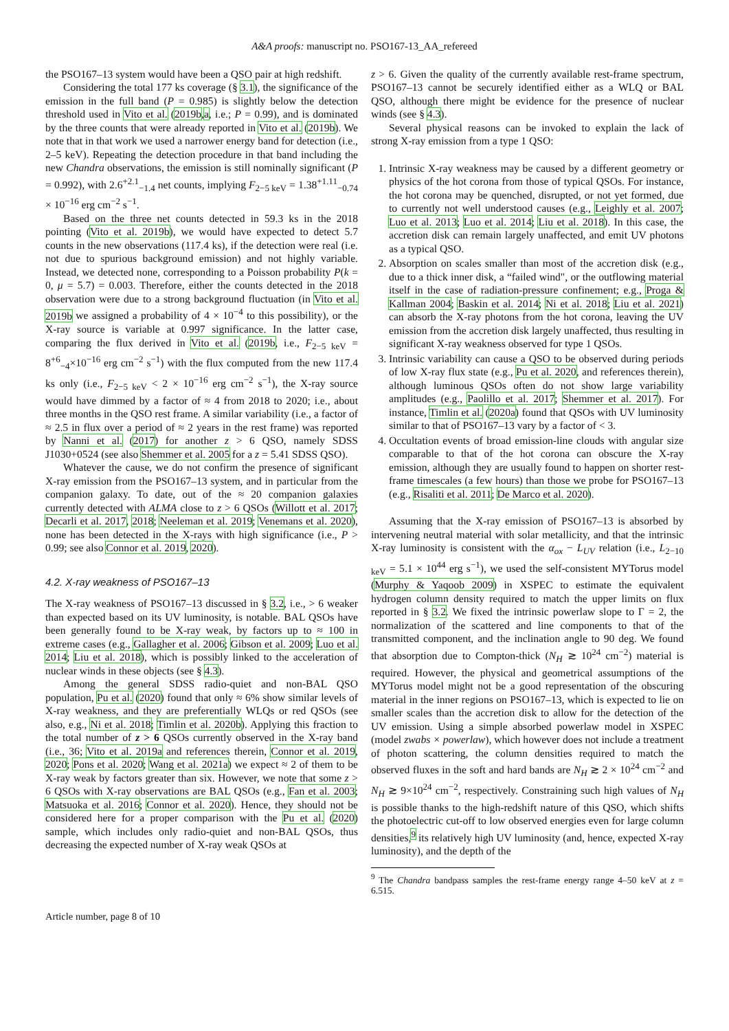A&A proofs: manuscript no. PSO167-13_AA_refereed
the PSO167–13 system would have been a QSO pair at high redshift.
Considering the total 177 ks coverage (§ 3.1), the significance of the emission in the full band (P = 0.985) is slightly below the detection threshold used in Vito et al. (2019b,a, i.e.; P = 0.99), and is dominated by the three counts that were already reported in Vito et al. (2019b). We note that in that work we used a narrower energy band for detection (i.e., 2–5 keV). Repeating the detection procedure in that band including the new Chandra observations, the emission is still nominally significant (P = 0.992), with 2.6<sup>+2.1</sup><sub>−1.4</sub> net counts, implying F<sub>2−5 keV</sub> = 1.38<sup>+1.11</sup><sub>−0.74</sub> × 10<sup>−16</sup> erg cm<sup>−2</sup> s<sup>−1</sup>.
Based on the three net counts detected in 59.3 ks in the 2018 pointing (Vito et al. 2019b), we would have expected to detect 5.7 counts in the new observations (117.4 ks), if the detection were real (i.e. not due to spurious background emission) and not highly variable. Instead, we detected none, corresponding to a Poisson probability P(k = 0, μ = 5.7) = 0.003. Therefore, either the counts detected in the 2018 observation were due to a strong background fluctuation (in Vito et al. 2019b we assigned a probability of 4 × 10<sup>−4</sup> to this possibility), or the X-ray source is variable at 0.997 significance. In the latter case, comparing the flux derived in Vito et al. (2019b, i.e., F<sub>2−5 keV</sub> = 8<sup>+6</sup><sub>−4</sub>×10<sup>−16</sup> erg cm<sup>−2</sup> s<sup>−1</sup>) with the flux computed from the new 117.4 ks only (i.e., F<sub>2−5 keV</sub> < 2 × 10<sup>−16</sup> erg cm<sup>−2</sup> s<sup>−1</sup>), the X-ray source would have dimmed by a factor of ≈ 4 from 2018 to 2020; i.e., about three months in the QSO rest frame. A similar variability (i.e., a factor of ≈ 2.5 in flux over a period of ≈ 2 years in the rest frame) was reported by Nanni et al. (2017) for another z > 6 QSO, namely SDSS J1030+0524 (see also Shemmer et al. 2005 for a z = 5.41 SDSS QSO).
Whatever the cause, we do not confirm the presence of significant X-ray emission from the PSO167–13 system, and in particular from the companion galaxy. To date, out of the ≈ 20 companion galaxies currently detected with ALMA close to z > 6 QSOs (Willott et al. 2017; Decarli et al. 2017, 2018; Neeleman et al. 2019; Venemans et al. 2020), none has been detected in the X-rays with high significance (i.e., P > 0.99; see also Connor et al. 2019, 2020).
4.2. X-ray weakness of PSO167–13
The X-ray weakness of PSO167–13 discussed in § 3.2, i.e., > 6 weaker than expected based on its UV luminosity, is notable. BAL QSOs have been generally found to be X-ray weak, by factors up to ≈ 100 in extreme cases (e.g., Gallagher et al. 2006; Gibson et al. 2009; Luo et al. 2014; Liu et al. 2018), which is possibly linked to the acceleration of nuclear winds in these objects (see § 4.3).
Among the general SDSS radio-quiet and non-BAL QSO population, Pu et al. (2020) found that only ≈ 6% show similar levels of X-ray weakness, and they are preferentially WLQs or red QSOs (see also, e.g., Ni et al. 2018; Timlin et al. 2020b). Applying this fraction to the total number of z > 6 QSOs currently observed in the X-ray band (i.e., 36; Vito et al. 2019a and references therein, Connor et al. 2019, 2020; Pons et al. 2020; Wang et al. 2021a) we expect ≈ 2 of them to be X-ray weak by factors greater than six. However, we note that some z > 6 QSOs with X-ray observations are BAL QSOs (e.g., Fan et al. 2003; Matsuoka et al. 2016; Connor et al. 2020). Hence, they should not be considered here for a proper comparison with the Pu et al. (2020) sample, which includes only radio-quiet and non-BAL QSOs, thus decreasing the expected number of X-ray weak QSOs at
z > 6. Given the quality of the currently available rest-frame spectrum, PSO167–13 cannot be securely identified either as a WLQ or BAL QSO, although there might be evidence for the presence of nuclear winds (see § 4.3).
Several physical reasons can be invoked to explain the lack of strong X-ray emission from a type 1 QSO:
1. Intrinsic X-ray weakness may be caused by a different geometry or physics of the hot corona from those of typical QSOs. For instance, the hot corona may be quenched, disrupted, or not yet formed, due to currently not well understood causes (e.g., Leighly et al. 2007; Luo et al. 2013; Luo et al. 2014; Liu et al. 2018). In this case, the accretion disk can remain largely unaffected, and emit UV photons as a typical QSO.
2. Absorption on scales smaller than most of the accretion disk (e.g., due to a thick inner disk, a “failed wind", or the outflowing material itself in the case of radiation-pressure confinement; e.g., Proga & Kallman 2004; Baskin et al. 2014; Ni et al. 2018; Liu et al. 2021) can absorb the X-ray photons from the hot corona, leaving the UV emission from the accretion disk largely unaffected, thus resulting in significant X-ray weakness observed for type 1 QSOs.
3. Intrinsic variability can cause a QSO to be observed during periods of low X-ray flux state (e.g., Pu et al. 2020, and references therein), although luminous QSOs often do not show large variability amplitudes (e.g., Paolillo et al. 2017; Shemmer et al. 2017). For instance, Timlin et al. (2020a) found that QSOs with UV luminosity similar to that of PSO167–13 vary by a factor of < 3.
4. Occultation events of broad emission-line clouds with angular size comparable to that of the hot corona can obscure the X-ray emission, although they are usually found to happen on shorter rest-frame timescales (a few hours) than those we probe for PSO167–13 (e.g., Risaliti et al. 2011; De Marco et al. 2020).
Assuming that the X-ray emission of PSO167–13 is absorbed by intervening neutral material with solar metallicity, and that the intrinsic X-ray luminosity is consistent with the α<sub>ox</sub> − L<sub>UV</sub> relation (i.e., L<sub>2−10 keV</sub> = 5.1 × 10<sup>44</sup> erg s<sup>−1</sup>), we used the self-consistent MYTorus model (Murphy & Yaqoob 2009) in XSPEC to estimate the equivalent hydrogen column density required to match the upper limits on flux reported in § 3.2. We fixed the intrinsic powerlaw slope to Γ = 2, the normalization of the scattered and line components to that of the transmitted component, and the inclination angle to 90 deg. We found that absorption due to Compton-thick (N<sub>H</sub> ≳ 10<sup>24</sup> cm<sup>−2</sup>) material is required. However, the physical and geometrical assumptions of the MYTorus model might not be a good representation of the obscuring material in the inner regions on PSO167–13, which is expected to lie on smaller scales than the accretion disk to allow for the detection of the UV emission. Using a simple absorbed powerlaw model in XSPEC (model zwabs × powerlaw), which however does not include a treatment of photon scattering, the column densities required to match the observed fluxes in the soft and hard bands are N<sub>H</sub> ≳ 2 × 10<sup>24</sup> cm<sup>−2</sup> and N<sub>H</sub> ≳ 9×10<sup>24</sup> cm<sup>−2</sup>, respectively. Constraining such high values of N<sub>H</sub> is possible thanks to the high-redshift nature of this QSO, which shifts the photoelectric cut-off to low observed energies even for large column densities,<sup>9</sup> its relatively high UV luminosity (and, hence, expected X-ray luminosity), and the depth of the
<sup>9</sup> The Chandra bandpass samples the rest-frame energy range 4–50 keV at z = 6.515.
Article number, page 8 of 10